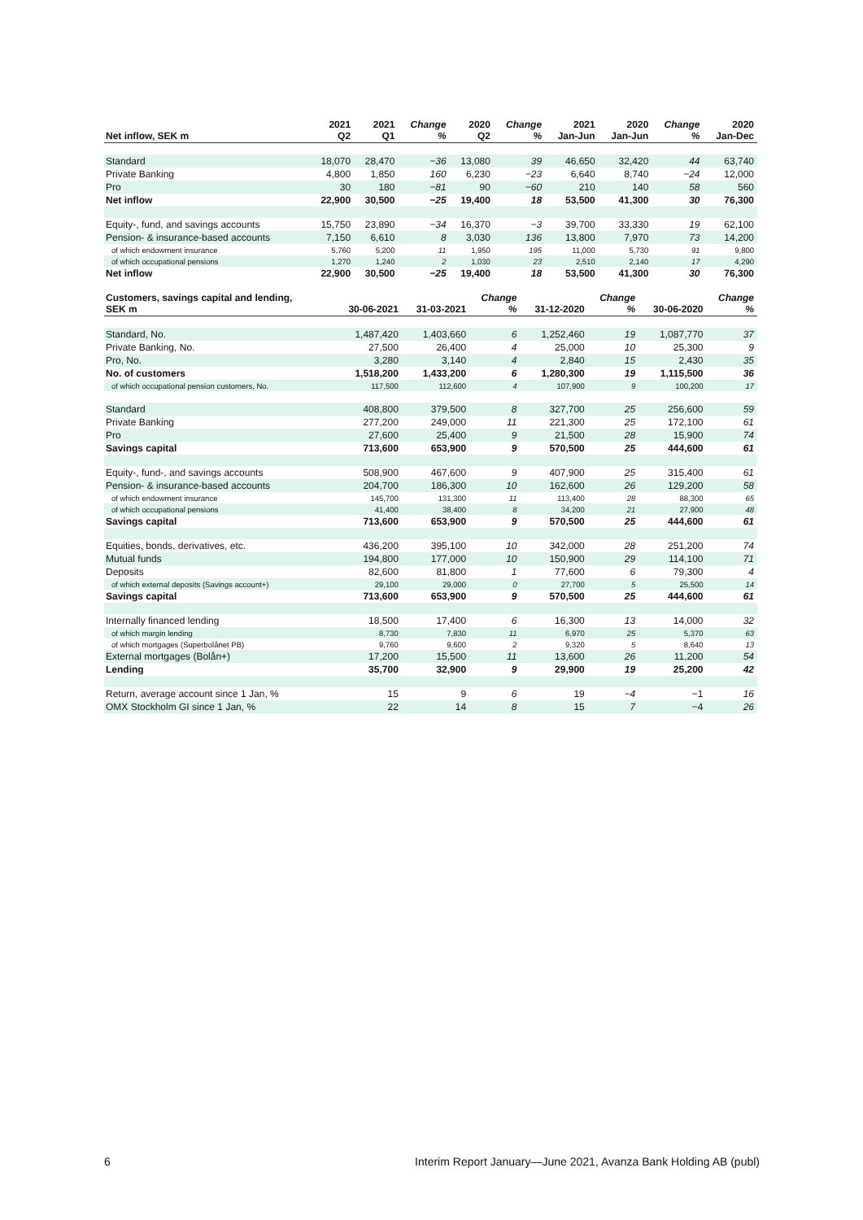| Net inflow, SEK m | 2021 Q2 | 2021 Q1 | Change % | 2020 Q2 | Change % | 2021 Jan-Jun | 2020 Jan-Jun | Change % | 2020 Jan-Dec |
| --- | --- | --- | --- | --- | --- | --- | --- | --- | --- |
| Standard | 18,070 | 28,470 | −36 | 13,080 | 39 | 46,650 | 32,420 | 44 | 63,740 |
| Private Banking | 4,800 | 1,850 | 160 | 6,230 | −23 | 6,640 | 8,740 | −24 | 12,000 |
| Pro | 30 | 180 | −81 | 90 | −60 | 210 | 140 | 58 | 560 |
| Net inflow | 22,900 | 30,500 | −25 | 19,400 | 18 | 53,500 | 41,300 | 30 | 76,300 |
| Equity-, fund, and savings accounts | 15,750 | 23,890 | −34 | 16,370 | −3 | 39,700 | 33,330 | 19 | 62,100 |
| Pension- & insurance-based accounts | 7,150 | 6,610 | 8 | 3,030 | 136 | 13,800 | 7,970 | 73 | 14,200 |
| of which endowment insurance | 5,760 | 5,200 | 11 | 1,950 | 195 | 11,000 | 5,730 | 91 | 9,800 |
| of which occupational pensions | 1,270 | 1,240 | 2 | 1,030 | 23 | 2,510 | 2,140 | 17 | 4,290 |
| Net inflow | 22,900 | 30,500 | −25 | 19,400 | 18 | 53,500 | 41,300 | 30 | 76,300 |
| Customers, savings capital and lending, SEK m | 30-06-2021 | 31-03-2021 | Change % | 31-12-2020 | Change % | 30-06-2020 | Change % |
| --- | --- | --- | --- | --- | --- | --- | --- |
| Standard, No. | 1,487,420 | 1,403,660 | 6 | 1,252,460 | 19 | 1,087,770 | 37 |
| Private Banking, No. | 27,500 | 26,400 | 4 | 25,000 | 10 | 25,300 | 9 |
| Pro, No. | 3,280 | 3,140 | 4 | 2,840 | 15 | 2,430 | 35 |
| No. of customers | 1,518,200 | 1,433,200 | 6 | 1,280,300 | 19 | 1,115,500 | 36 |
| of which occupational pension customers, No. | 117,500 | 112,600 | 4 | 107,900 | 9 | 100,200 | 17 |
| Standard | 408,800 | 379,500 | 8 | 327,700 | 25 | 256,600 | 59 |
| Private Banking | 277,200 | 249,000 | 11 | 221,300 | 25 | 172,100 | 61 |
| Pro | 27,600 | 25,400 | 9 | 21,500 | 28 | 15,900 | 74 |
| Savings capital | 713,600 | 653,900 | 9 | 570,500 | 25 | 444,600 | 61 |
| Equity-, fund-, and savings accounts | 508,900 | 467,600 | 9 | 407,900 | 25 | 315,400 | 61 |
| Pension- & insurance-based accounts | 204,700 | 186,300 | 10 | 162,600 | 26 | 129,200 | 58 |
| of which endowment insurance | 145,700 | 131,300 | 11 | 113,400 | 28 | 88,300 | 65 |
| of which occupational pensions | 41,400 | 38,400 | 8 | 34,200 | 21 | 27,900 | 48 |
| Savings capital | 713,600 | 653,900 | 9 | 570,500 | 25 | 444,600 | 61 |
| Equities, bonds, derivatives, etc. | 436,200 | 395,100 | 10 | 342,000 | 28 | 251,200 | 74 |
| Mutual funds | 194,800 | 177,000 | 10 | 150,900 | 29 | 114,100 | 71 |
| Deposits | 82,600 | 81,800 | 1 | 77,600 | 6 | 79,300 | 4 |
| of which external deposits (Savings account+) | 29,100 | 29,000 | 0 | 27,700 | 5 | 25,500 | 14 |
| Savings capital | 713,600 | 653,900 | 9 | 570,500 | 25 | 444,600 | 61 |
| Internally financed lending | 18,500 | 17,400 | 6 | 16,300 | 13 | 14,000 | 32 |
| of which margin lending | 8,730 | 7,830 | 11 | 6,970 | 25 | 5,370 | 63 |
| of which mortgages (Superbolånet PB) | 9,760 | 9,600 | 2 | 9,320 | 5 | 8,640 | 13 |
| External mortgages (Bolån+) | 17,200 | 15,500 | 11 | 13,600 | 26 | 11,200 | 54 |
| Lending | 35,700 | 32,900 | 9 | 29,900 | 19 | 25,200 | 42 |
| Return, average account since 1 Jan, % | 15 | 9 | 6 | 19 | −4 | −1 | 16 |
| OMX Stockholm GI since 1 Jan, % | 22 | 14 | 8 | 15 | 7 | −4 | 26 |
6 Interim Report January—June 2021, Avanza Bank Holding AB (publ)